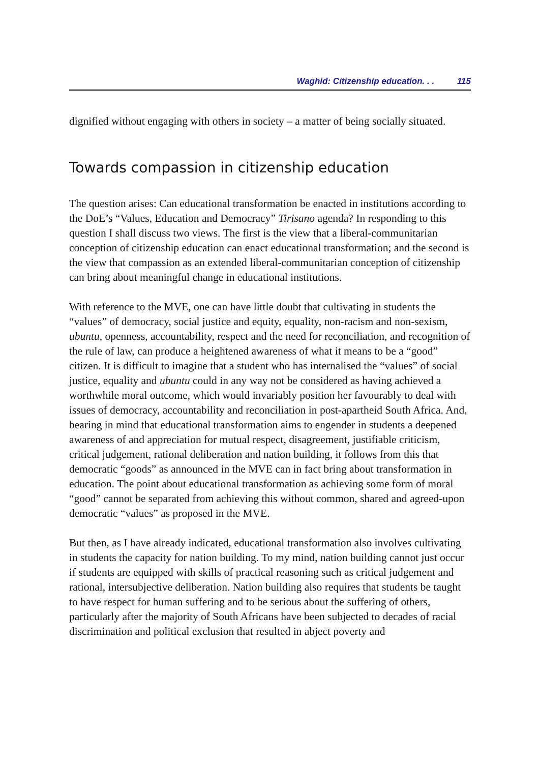Waghid: Citizenship education. . . 115
dignified without engaging with others in society – a matter of being socially situated.
Towards compassion in citizenship education
The question arises: Can educational transformation be enacted in institutions according to the DoE’s “Values, Education and Democracy” Tirisano agenda? In responding to this question I shall discuss two views. The first is the view that a liberal-communitarian conception of citizenship education can enact educational transformation; and the second is the view that compassion as an extended liberal-communitarian conception of citizenship can bring about meaningful change in educational institutions.
With reference to the MVE, one can have little doubt that cultivating in students the “values” of democracy, social justice and equity, equality, non-racism and non-sexism, ubuntu, openness, accountability, respect and the need for reconciliation, and recognition of the rule of law, can produce a heightened awareness of what it means to be a “good” citizen. It is difficult to imagine that a student who has internalised the “values” of social justice, equality and ubuntu could in any way not be considered as having achieved a worthwhile moral outcome, which would invariably position her favourably to deal with issues of democracy, accountability and reconciliation in post-apartheid South Africa. And, bearing in mind that educational transformation aims to engender in students a deepened awareness of and appreciation for mutual respect, disagreement, justifiable criticism, critical judgement, rational deliberation and nation building, it follows from this that democratic “goods” as announced in the MVE can in fact bring about transformation in education. The point about educational transformation as achieving some form of moral “good” cannot be separated from achieving this without common, shared and agreed-upon democratic “values” as proposed in the MVE.
But then, as I have already indicated, educational transformation also involves cultivating in students the capacity for nation building. To my mind, nation building cannot just occur if students are equipped with skills of practical reasoning such as critical judgement and rational, intersubjective deliberation. Nation building also requires that students be taught to have respect for human suffering and to be serious about the suffering of others, particularly after the majority of South Africans have been subjected to decades of racial discrimination and political exclusion that resulted in abject poverty and